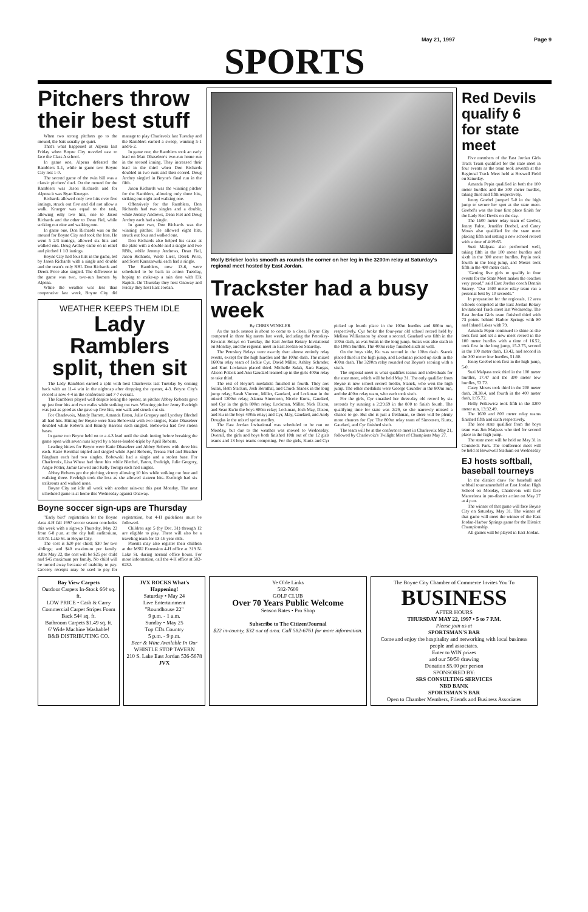May 21, 1997 Page 9
SPORTS
Pitchers throw their best stuff
When two strong pitchers go to the mound, the bats usually go quiet.
That's what happened at Alpena last Friday when Boyne City traveled east to face the Class A school.
In game one, Alpena defeated the Ramblers 5-1, while in game two Boyne City lost 1-0.
The second game of the twin bill was a classic pitchers' duel. On the mound for the Ramblers was Jason Richards and for Alpena it was Ryan Krueger.
Richards allowed only two hits over five innings, struck out five and did not allow a walk. Krueger was equal to the task, allowing only two hits, one to Jason Richards and the other to Dean Fiel, while striking out nine and walking one.
In game one, Don Richards was on the mound for Boyne City and took the loss. He went 5 2/3 innings, allowed six hits and walked one. Doug Archey came on in relief and pitched 1 1/3 innings.
Boyne City had four hits in the game, led by Jason Richards with a single and double and the team's only RBI. Don Richards and Derek Price also singled. The difference in the game was two, two-run homers by Alpena.
While the weather was less than cooperative last week, Boyne City did manage to play Charlevoix last Tuesday and the Ramblers earned a sweep, winning 5-1 and 6-2.
In game one, the Ramblers took an early lead on Matt Dhaseleer's two-run home run in the second inning. They increased their lead in the third when Don Richards doubled in two runs and then scored. Doug Archey singled in Boyne's final run in the fifth.
Jason Richards was the winning pitcher for the Ramblers, allowing only three hits, striking out eight and walking one.
Offensively for the Ramblers, Don Richards had two singles and a double, while Jeremy Andrews, Dean Fiel and Doug Archey each had a single.
In game two, Don Richards was the winning pitcher. He allowed eight hits, struck out four and walked one.
Don Richards also helped his cause at the plate with a double and a single and two RBIs, while Jeremy Andrews, Dean Fiel, Jason Richards, Wade Liest, Derek Price, and Scott Karaszewski each had a single.
The Ramblers, now 13-6, were scheduled to be back in action Tuesday, hoping to make-up a rain date with Elk Rapids. On Thursday they host Onaway and Friday they host East Jordan.
WEATHER KEEPS THEM IDLE
Lady Ramblers split, then sit
The Lady Ramblers earned a split with host Charlevoix last Tuesday by coming back with an 11-4 win in the nightcap after dropping the opener, 4-3. Boyne City's record is now 4-4 in the conference and 7-7 overall.
The Ramblers played well despite losing the opener, as pitcher Abbey Roberts gave up just four hits and two walks while striking out two. Winning pitcher Jenny Eveleigh was just as good as she gave up five hits, one walk and struck out six.
For Charlevoix, Mandy Barrett, Amanda Eaton, Julie Gregory and Lyndsay Blechel all had hits. Hitting for Boyne were Sara Bobowski with two singles, Katie Dhaseleer doubled while Roberts and Brandy Barrens each singled. Bobowski had five stolen bases.
In game two Boyne held on to a 4-3 lead until the sixth inning before breaking the game open with seven runs keyed by a bases-loaded-triple by April Roberts.
Leading hitters for Boyne were Katie Dhaseleer and Abbey Roberts with three hits each. Katie Bernthal tripled and singled while April Roberts, Treana Fiel and Heather Bingham each had two singles. Bobowski had a single and a stolen base. For Charlevoix, Lisa Wheat had three hits while Blechel, Eaton, Eveleigh, Julie Gregory, Angie Potter, Jamie Gowell and Kelly Tornga each had singles.
Abbey Roberts got the pitching victory allowing 10 hits while striking out four and walking three. Eveleigh took the loss as she allowed sixteen hits. Eveleigh had six strikeouts and walked none.
Boyne City sat idle all week with another rain-out this past Monday. The next scheduled game is at home this Wednesday against Onaway.
Boyne soccer sign-ups are Thursday
"Early bird" registration for the Boyne Area 4-H fall 1997 soccer season concludes this week with a sign-up Thursday, May 22 from 6-8 p.m. at the city hall auditorium, 319 N. Lake St. in Boyne City.
The cost is $20 per child; $30 for two siblings; and $40 maximum per family. After May 22, the cost will be $25 per child and $45 maximum per family. No child will be turned away because of inability to pay. Grocery receipts may be used to pay for registration, but 4-H guidelines must be followed.
Children age 5 (by Dec. 31) through 12 are eligible to play. There will also be a traveling team for 13-16 year olds.
Parents may also register their children at the MSU Extension 4-H office at 319 N. Lake St. during normal office hours. For more information, call the 4-H office at 582-6232.
Molly Bricker looks smooth as rounds the corner on her leg in the 3200m relay at Saturday's regional meet hosted by East Jordan.
Trackster had a busy week
By CHRIS WINKLER
As the track season is about to come to a close, Boyne City competed in three big meets last week, including the Petoskey-Kiwanis Relays on Tuesday, the East Jordan Rotary Invitational on Monday, and the regional meet in East Jordan on Saturday.
The Petoskey Relays were exactly that: almost entirely relay events, except for the high hurdles and the 100m dash. The mixed 1600m relay team of Jackie Cyr, David Miller, Ashley Schrader, and Kurt Lockman placed third. Michelle Sulak, Sara Bargas, Alison Polack and Ann Gaudard teamed up in the girls 400m relay to take third.
The rest of Boyne's medalists finished in fourth. They are: Sulak, Beth Stackus, Josh Bernthal, and Chuck Stanek in the long jump relay; Sarah Vincent, Miller, Gaudard, and Lockman in the mixed 1200m relay; Alanna Simonsen, Nicole Kurtz, Gaudard, and Cyr in the girls 800m relay; Lockman, Miller, Nick Dixon, and Sean Ku'in the boys 800m relay; Lockman, Josh May, Dixon, and Ku in the boys 400m relay; and Cyr, May, Gaudard, and Andy Douglas in the mixed sprint medley.
The East Jordan Invitational was scheduled to be run on Monday, but due to the weather was moved to Wednesday. Overall, the girls and boys both finished 10th out of the 12 girls teams and 13 boys teams competing. For the girls, Kurtz and Cyr picked up fourth place in the 100m hurdles and 800m run, respectively. Cyr broke the four-year old school record held by Melissa Williamson by about a second. Gaudard was fifth in the 100m dash, as was Sulak in the long jump. Sulak was also sixth in the 100m hurdles. The 400m relay finished sixth as well.
On the boys side, Ku was second in the 100m dash. Stanek placed third in the high jump, and Lockman picked up sixth in the 400m dash. The 3200m relay rounded out Boyne's scoring with a sixth.
The regional meet is what qualifies teams and individuals for the state meet, which will be held May 31. The only qualifier from Boyne is new school record holder, Stanek, who won the high jump. The other medalists were George Grunder in the 800m run, and the 400m relay team, who each took sixth.
For the girls, Cyr smashed her three-day old record by six seconds by running a 2:29.69 in the 800 to finish fourth. The qualifying time for state was 2:29, so she narrowly missed a chance to go. But she is just a freshman, so there will be plenty more chances for Cyr. The 800m relay team of Simonsen, Kurtz, Gaudard, and Cyr finished sixth.
The team will be at the conference meet in Charlevoix May 21, followed by Charlevoix's Twilight Meet of Champions May 27.
Red Devils qualify 6 for state meet
Five members of the East Jordan Girls Track Team qualified for the state meet in four events as the team took seventh at the Regional Track Meet held at Boswell Field on Saturday.
Amanda Pepin qualified in both the 100 meter hurdles and the 300 meter hurdles, taking third and fifth respectively.
Jenny Goebel jumped 5-0 in the high jump to secure her spot at the state meet. Goebel's was the lone first place finish for the Lady Red Devils on the day.
The 1600 meter relay team of Goebel, Jenny Falco, Jennifer Doebel, and Catey Moses also qualified for the state meet placing fifth and setting a new school record with a time of 4:19.65.
Suzi Malpass also performed well, taking fifth in the 100 meter hurdles and sixth in the 300 meter hurdles. Pepin took fourth in the long jump, and Moses took fifth in the 400 meter dash.
"Getting five girls to qualify in four events for the State Meet makes the coaches very proud," said East Jordan coach Dennis Snarey. "Our 1600 meter relay team ran a personal best by 10 seconds."
In preparation for the regionals, 12 area schools competed at the East Jordan Rotary Invitational Track meet last Wednesday. The East Jordan Girls team finished third with 73 points behind Harbor Springs with 80 and Inland Lakes with 79.
Amanda Pepin continued to shine as she took first and set a new meet record in the 100 meter hurdles with a time of 16.52, took first in the long jump, 15-2.75, second in the 100 meter dash, 13.42, and second in the 300 meter low hurdles, 51.60.
Jenny Goebel took first in the high jump, 5-0.
Suzi Malpass took third in the 100 meter hurdles, 17.47 and the 300 meter low hurdles, 52.72.
Catey Moses took third in the 200 meter dash, 28.38.4, and fourth in the 400 meter dash, 1:05.72.
Holly Petkewicz took fifth in the 3200 meter run, 13:32.49.
The 1600 and 800 meter relay teams finished fifth and sixth respectively.
The lone state qualifier from the boys team was Jim Malpass who tied for second place in the high jump.
The state meet will be held on May 31 in Comstock Park. The conference meet will be held at Bowswell Staduim on Wednesday
EJ hosts softball, baseball tourneys
In the district draw for baseball and softball tournamentheld at East Jordan High School on Monday, Charlevoix will face Mancelona in pre-district action on May 27 at 4 p.m.
The winner of that game will face Boyne City on Saturday, May 31. The winner of that game will meet the winner of the East Jordan-Harbor Springs game for the District Championship.
All games will be played in East Jordan.
Bay View Carpets
Outdoor Carpets In-Stock 66¢ sq. ft.
LOW PRICE • Cash & Carry
Commercial Carpet Stripes Foam Back 54¢ sq. ft.
Bathroom Carpets $1.49 sq. ft.
6' Wide Machine Washable!
B&B DISTRIBUTING CO.
JVX ROCKS What's Happening!
Saturday • May 24
Live Entertainment
"Roundhouse 22"
9 p.m. - 1 a.m.
Sunday • May 25
Top CDs Country
5 p.m. - 9 p.m.
Beer & Wine Available In Our
WHISTLE STOP TAVERN
210 S. Lake East Jordan 536-5678 JVX
Ye Olde Links
582-7609
GOLF CLUB
Over 70 Years Public Welcome
Season Rates • Pro Shop
Subscribe to The Citizen/Journal
$22 in-county, $32 out of area. Call 582-6761 for more information.
The Boyne City Chamber of Commerce Invites You To
BUSINESS
AFTER HOURS
THURSDAY MAY 22, 1997 • 5 to 7 P.M.
Please join us at
SPORTSMAN'S BAR
Come and enjoy the hospitality and networking with local business people and associates.
Enter to WIN prizes
and our 50/50 drawing
Donation $5.00 per person
SPONSORED BY:
SRS CONSULTING SERVICES
NBD BANK
SPORTSMAN'S BAR
Open to Chamber Members, Friends and Business Associates